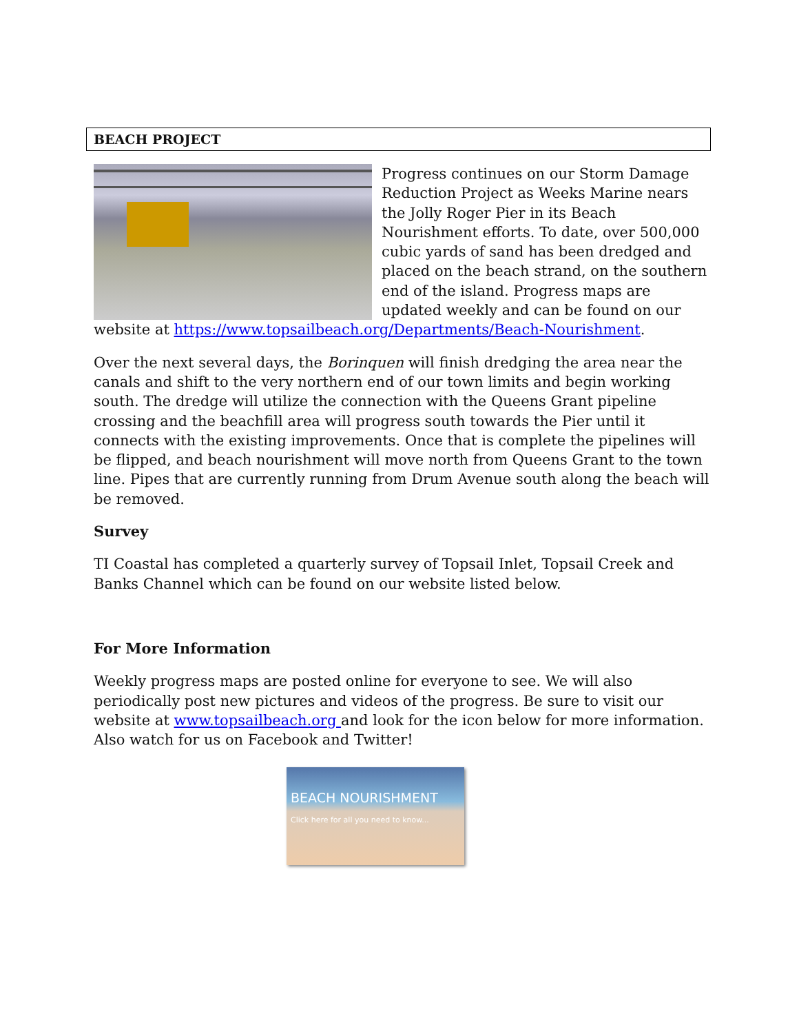BEACH PROJECT
Progress continues on our Storm Damage Reduction Project as Weeks Marine nears the Jolly Roger Pier in its Beach Nourishment efforts. To date, over 500,000 cubic yards of sand has been dredged and placed on the beach strand, on the southern end of the island. Progress maps are updated weekly and can be found on our website at https://www.topsailbeach.org/Departments/Beach-Nourishment.
Over the next several days, the Borinquen will finish dredging the area near the canals and shift to the very northern end of our town limits and begin working south. The dredge will utilize the connection with the Queens Grant pipeline crossing and the beachfill area will progress south towards the Pier until it connects with the existing improvements. Once that is complete the pipelines will be flipped, and beach nourishment will move north from Queens Grant to the town line. Pipes that are currently running from Drum Avenue south along the beach will be removed.
Survey
TI Coastal has completed a quarterly survey of Topsail Inlet, Topsail Creek and Banks Channel which can be found on our website listed below.
For More Information
Weekly progress maps are posted online for everyone to see. We will also periodically post new pictures and videos of the progress. Be sure to visit our website at www.topsailbeach.org and look for the icon below for more information. Also watch for us on Facebook and Twitter!
BEACH NOURISHMENT
Click here for all you need to know...